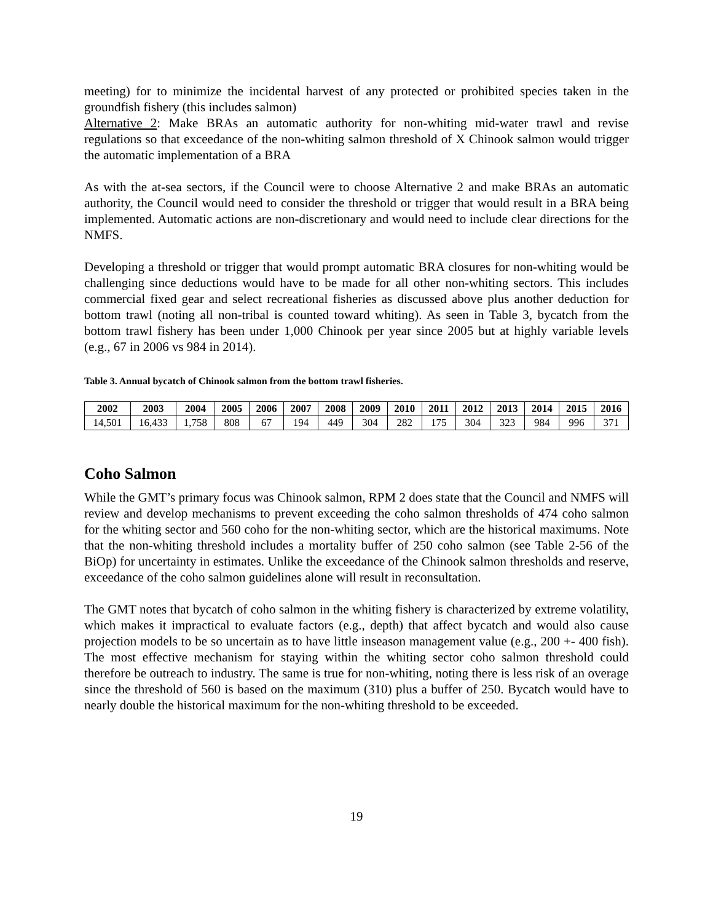meeting) for to minimize the incidental harvest of any protected or prohibited species taken in the groundfish fishery (this includes salmon)
Alternative 2: Make BRAs an automatic authority for non-whiting mid-water trawl and revise regulations so that exceedance of the non-whiting salmon threshold of X Chinook salmon would trigger the automatic implementation of a BRA
As with the at-sea sectors, if the Council were to choose Alternative 2 and make BRAs an automatic authority, the Council would need to consider the threshold or trigger that would result in a BRA being implemented. Automatic actions are non-discretionary and would need to include clear directions for the NMFS.
Developing a threshold or trigger that would prompt automatic BRA closures for non-whiting would be challenging since deductions would have to be made for all other non-whiting sectors. This includes commercial fixed gear and select recreational fisheries as discussed above plus another deduction for bottom trawl (noting all non-tribal is counted toward whiting). As seen in Table 3, bycatch from the bottom trawl fishery has been under 1,000 Chinook per year since 2005 but at highly variable levels (e.g., 67 in 2006 vs 984 in 2014).
Table 3. Annual bycatch of Chinook salmon from the bottom trawl fisheries.
| 2002 | 2003 | 2004 | 2005 | 2006 | 2007 | 2008 | 2009 | 2010 | 2011 | 2012 | 2013 | 2014 | 2015 | 2016 |
| --- | --- | --- | --- | --- | --- | --- | --- | --- | --- | --- | --- | --- | --- | --- |
| 14,501 | 16,433 | 1,758 | 808 | 67 | 194 | 449 | 304 | 282 | 175 | 304 | 323 | 984 | 996 | 371 |
Coho Salmon
While the GMT’s primary focus was Chinook salmon, RPM 2 does state that the Council and NMFS will review and develop mechanisms to prevent exceeding the coho salmon thresholds of 474 coho salmon for the whiting sector and 560 coho for the non-whiting sector, which are the historical maximums. Note that the non-whiting threshold includes a mortality buffer of 250 coho salmon (see Table 2-56 of the BiOp) for uncertainty in estimates. Unlike the exceedance of the Chinook salmon thresholds and reserve, exceedance of the coho salmon guidelines alone will result in reconsultation.
The GMT notes that bycatch of coho salmon in the whiting fishery is characterized by extreme volatility, which makes it impractical to evaluate factors (e.g., depth) that affect bycatch and would also cause projection models to be so uncertain as to have little inseason management value (e.g., 200 +- 400 fish). The most effective mechanism for staying within the whiting sector coho salmon threshold could therefore be outreach to industry. The same is true for non-whiting, noting there is less risk of an overage since the threshold of 560 is based on the maximum (310) plus a buffer of 250. Bycatch would have to nearly double the historical maximum for the non-whiting threshold to be exceeded.
19